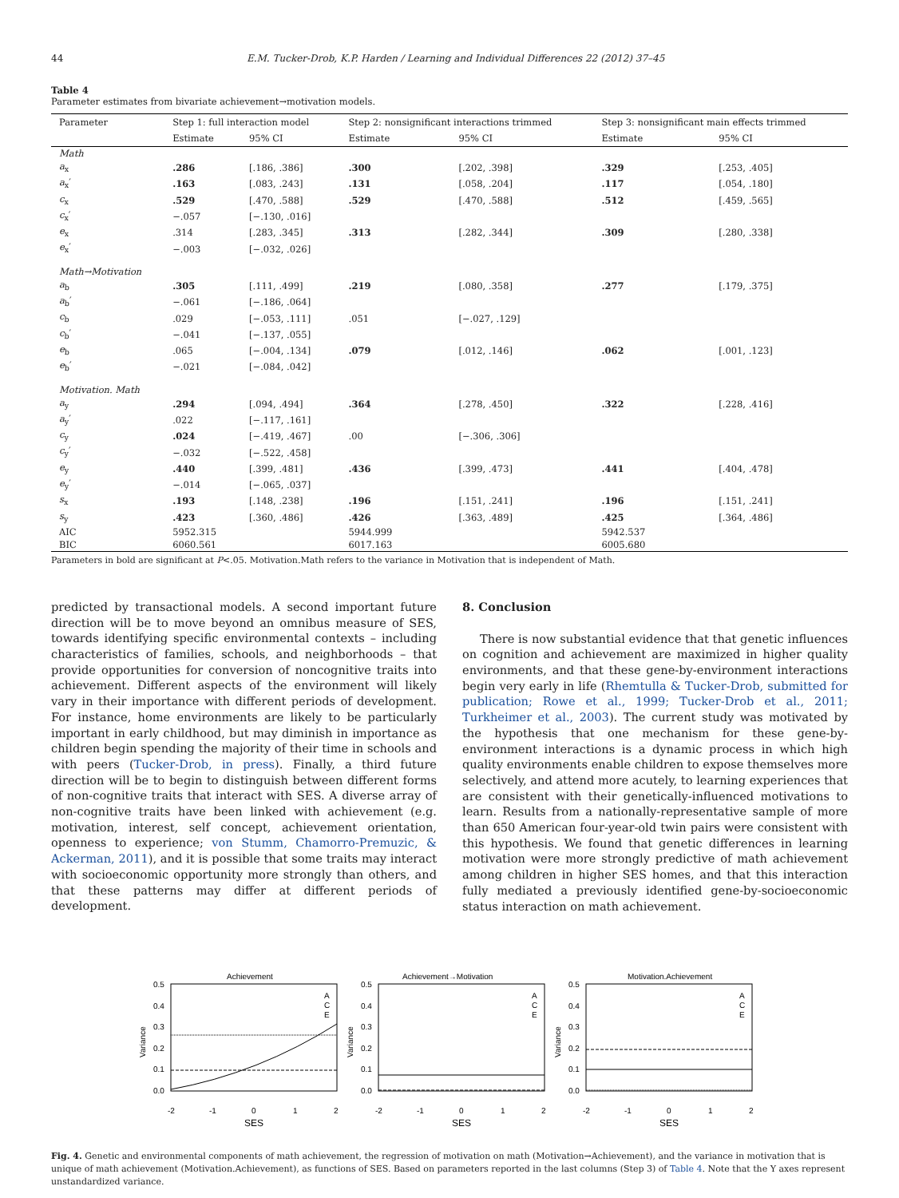44 E.M. Tucker-Drob, K.P. Harden / Learning and Individual Differences 22 (2012) 37–45
Table 4
Parameter estimates from bivariate achievement→motivation models.
| Parameter | Step 1: full interaction model | | Step 2: nonsignificant interactions trimmed | | Step 3: nonsignificant main effects trimmed | |
| --- | --- | --- | --- | --- | --- | --- |
| | Estimate | 95% CI | Estimate | 95% CI | Estimate | 95% CI |
| Math | | | | | | |
| a<sub>x</sub> | .286 | [.186, .386] | .300 | [.202, .398] | .329 | [.253, .405] |
| a<sub>x</sub>′ | .163 | [.083, .243] | .131 | [.058, .204] | .117 | [.054, .180] |
| c<sub>x</sub> | .529 | [.470, .588] | .529 | [.470, .588] | .512 | [.459, .565] |
| c<sub>x</sub>′ | −.057 | [−.130, .016] | | | | |
| e<sub>x</sub> | .314 | [.283, .345] | .313 | [.282, .344] | .309 | [.280, .338] |
| e<sub>x</sub>′ | −.003 | [−.032, .026] | | | | |
| Math→Motivation | | | | | | |
| a<sub>b</sub> | .305 | [.111, .499] | .219 | [.080, .358] | .277 | [.179, .375] |
| a<sub>b</sub>′ | −.061 | [−.186, .064] | | | | |
| c<sub>b</sub> | .029 | [−.053, .111] | .051 | [−.027, .129] | | |
| c<sub>b</sub>′ | −.041 | [−.137, .055] | | | | |
| e<sub>b</sub> | .065 | [−.004, .134] | .079 | [.012, .146] | .062 | [.001, .123] |
| e<sub>b</sub>′ | −.021 | [−.084, .042] | | | | |
| Motivation. Math | | | | | | |
| a<sub>y</sub> | .294 | [.094, .494] | .364 | [.278, .450] | .322 | [.228, .416] |
| a<sub>y</sub>′ | .022 | [−.117, .161] | | | | |
| c<sub>y</sub> | .024 | [−.419, .467] | .00 | [−.306, .306] | | |
| c<sub>y</sub>′ | −.032 | [−.522, .458] | | | | |
| e<sub>y</sub> | .440 | [.399, .481] | .436 | [.399, .473] | .441 | [.404, .478] |
| e<sub>y</sub>′ | −.014 | [−.065, .037] | | | | |
| s<sub>x</sub> | .193 | [.148, .238] | .196 | [.151, .241] | .196 | [.151, .241] |
| s<sub>y</sub> | .423 | [.360, .486] | .426 | [.363, .489] | .425 | [.364, .486] |
| AIC | 5952.315 | | 5944.999 | | 5942.537 | |
| BIC | 6060.561 | | 6017.163 | | 6005.680 | |
Parameters in bold are significant at P<.05. Motivation.Math refers to the variance in Motivation that is independent of Math.
predicted by transactional models. A second important future direction will be to move beyond an omnibus measure of SES, towards identifying specific environmental contexts – including characteristics of families, schools, and neighborhoods – that provide opportunities for conversion of noncognitive traits into achievement. Different aspects of the environment will likely vary in their importance with different periods of development. For instance, home environments are likely to be particularly important in early childhood, but may diminish in importance as children begin spending the majority of their time in schools and with peers (Tucker-Drob, in press). Finally, a third future direction will be to begin to distinguish between different forms of non-cognitive traits that interact with SES. A diverse array of non-cognitive traits have been linked with achievement (e.g. motivation, interest, self concept, achievement orientation, openness to experience; von Stumm, Chamorro-Premuzic, & Ackerman, 2011), and it is possible that some traits may interact with socioeconomic opportunity more strongly than others, and that these patterns may differ at different periods of development.
8. Conclusion
There is now substantial evidence that that genetic influences on cognition and achievement are maximized in higher quality environments, and that these gene-by-environment interactions begin very early in life (Rhemtulla & Tucker-Drob, submitted for publication; Rowe et al., 1999; Tucker-Drob et al., 2011; Turkheimer et al., 2003). The current study was motivated by the hypothesis that one mechanism for these gene-by-environment interactions is a dynamic process in which high quality environments enable children to expose themselves more selectively, and attend more acutely, to learning experiences that are consistent with their genetically-influenced motivations to learn. Results from a nationally-representative sample of more than 650 American four-year-old twin pairs were consistent with this hypothesis. We found that genetic differences in learning motivation were more strongly predictive of math achievement among children in higher SES homes, and that this interaction fully mediated a previously identified gene-by-socioeconomic status interaction on math achievement.
Achievement
Variance
0.5
0.4
0.3
0.2
0.1
0.0
A
C
E
-2
-1
0
1
2
SES
Achievement→Motivation
Variance
0.5
0.4
0.3
0.2
0.1
0.0
A
C
E
-2
-1
0
1
2
SES
Motivation.Achievement
Variance
0.5
0.4
0.3
0.2
0.1
0.0
A
C
E
-2
-1
0
1
2
SES
Fig. 4. Genetic and environmental components of math achievement, the regression of motivation on math (Motivation→Achievement), and the variance in motivation that is unique of math achievement (Motivation.Achievement), as functions of SES. Based on parameters reported in the last columns (Step 3) of Table 4. Note that the Y axes represent unstandardized variance.